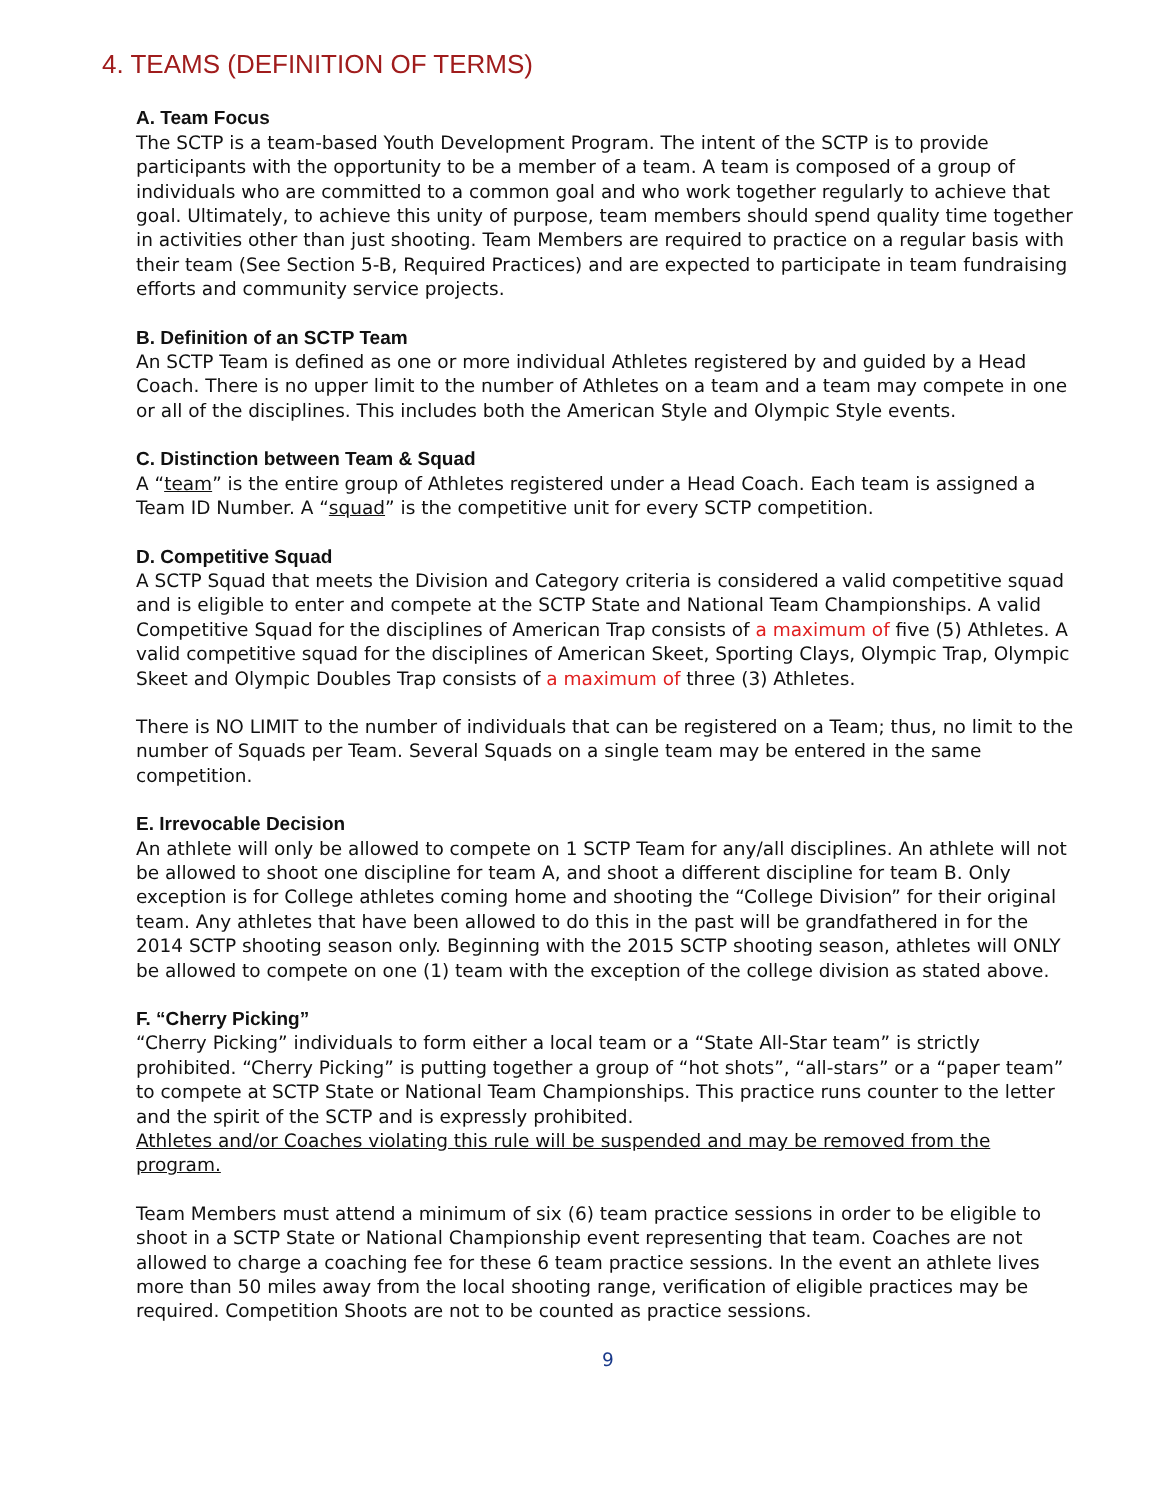4. TEAMS (DEFINITION OF TERMS)
A. Team Focus
The SCTP is a team-based Youth Development Program. The intent of the SCTP is to provide participants with the opportunity to be a member of a team. A team is composed of a group of individuals who are committed to a common goal and who work together regularly to achieve that goal. Ultimately, to achieve this unity of purpose, team members should spend quality time together in activities other than just shooting. Team Members are required to practice on a regular basis with their team (See Section 5-B, Required Practices) and are expected to participate in team fundraising efforts and community service projects.
B. Definition of an SCTP Team
An SCTP Team is defined as one or more individual Athletes registered by and guided by a Head Coach. There is no upper limit to the number of Athletes on a team and a team may compete in one or all of the disciplines. This includes both the American Style and Olympic Style events.
C. Distinction between Team & Squad
A “team” is the entire group of Athletes registered under a Head Coach. Each team is assigned a Team ID Number. A “squad” is the competitive unit for every SCTP competition.
D. Competitive Squad
A SCTP Squad that meets the Division and Category criteria is considered a valid competitive squad and is eligible to enter and compete at the SCTP State and National Team Championships. A valid Competitive Squad for the disciplines of American Trap consists of a maximum of five (5) Athletes. A valid competitive squad for the disciplines of American Skeet, Sporting Clays, Olympic Trap, Olympic Skeet and Olympic Doubles Trap consists of a maximum of three (3) Athletes.
There is NO LIMIT to the number of individuals that can be registered on a Team; thus, no limit to the number of Squads per Team. Several Squads on a single team may be entered in the same competition.
E. Irrevocable Decision
An athlete will only be allowed to compete on 1 SCTP Team for any/all disciplines. An athlete will not be allowed to shoot one discipline for team A, and shoot a different discipline for team B. Only exception is for College athletes coming home and shooting the “College Division” for their original team. Any athletes that have been allowed to do this in the past will be grandfathered in for the 2014 SCTP shooting season only. Beginning with the 2015 SCTP shooting season, athletes will ONLY be allowed to compete on one (1) team with the exception of the college division as stated above.
F. “Cherry Picking”
“Cherry Picking” individuals to form either a local team or a “State All-Star team” is strictly prohibited. “Cherry Picking” is putting together a group of “hot shots”, “all-stars” or a “paper team” to compete at SCTP State or National Team Championships. This practice runs counter to the letter and the spirit of the SCTP and is expressly prohibited.
Athletes and/or Coaches violating this rule will be suspended and may be removed from the program.
Team Members must attend a minimum of six (6) team practice sessions in order to be eligible to shoot in a SCTP State or National Championship event representing that team. Coaches are not allowed to charge a coaching fee for these 6 team practice sessions. In the event an athlete lives more than 50 miles away from the local shooting range, verification of eligible practices may be required. Competition Shoots are not to be counted as practice sessions.
9